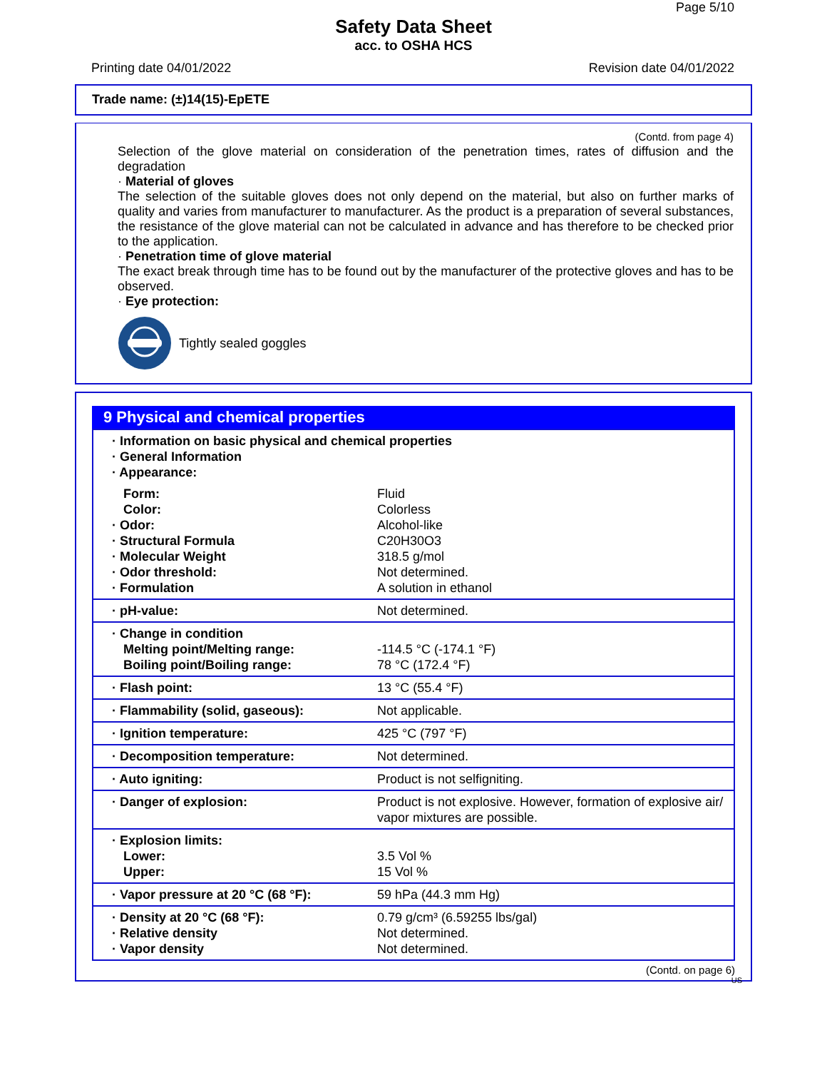Page 5/10
Safety Data Sheet
acc. to OSHA HCS
Printing date 04/01/2022 Revision date 04/01/2022
Trade name: (±)14(15)-EpETE
(Contd. from page 4)
Selection of the glove material on consideration of the penetration times, rates of diffusion and the degradation
· Material of gloves
The selection of the suitable gloves does not only depend on the material, but also on further marks of quality and varies from manufacturer to manufacturer. As the product is a preparation of several substances, the resistance of the glove material can not be calculated in advance and has therefore to be checked prior to the application.
· Penetration time of glove material
The exact break through time has to be found out by the manufacturer of the protective gloves and has to be observed.
· Eye protection:
Tightly sealed goggles
9 Physical and chemical properties
| · Information on basic physical and chemical properties · General Information · Appearance: | |
| Form: Color: · Odor: · Structural Formula · Molecular Weight · Odor threshold: · Formulation | Fluid Colorless Alcohol-like C20H30O3 318.5 g/mol Not determined. A solution in ethanol |
| · pH-value: | Not determined. |
| · Change in condition Melting point/Melting range: Boiling point/Boiling range: | -114.5 °C (-174.1 °F) 78 °C (172.4 °F) |
| · Flash point: | 13 °C (55.4 °F) |
| · Flammability (solid, gaseous): | Not applicable. |
| · Ignition temperature: | 425 °C (797 °F) |
| · Decomposition temperature: | Not determined. |
| · Auto igniting: | Product is not selfigniting. |
| · Danger of explosion: | Product is not explosive. However, formation of explosive air/ vapor mixtures are possible. |
| · Explosion limits: Lower: Upper: | 3.5 Vol % 15 Vol % |
| · Vapor pressure at 20 °C (68 °F): | 59 hPa (44.3 mm Hg) |
| · Density at 20 °C (68 °F): · Relative density · Vapor density | 0.79 g/cm³ (6.59255 lbs/gal) Not determined. Not determined. |
(Contd. on page 6)
US